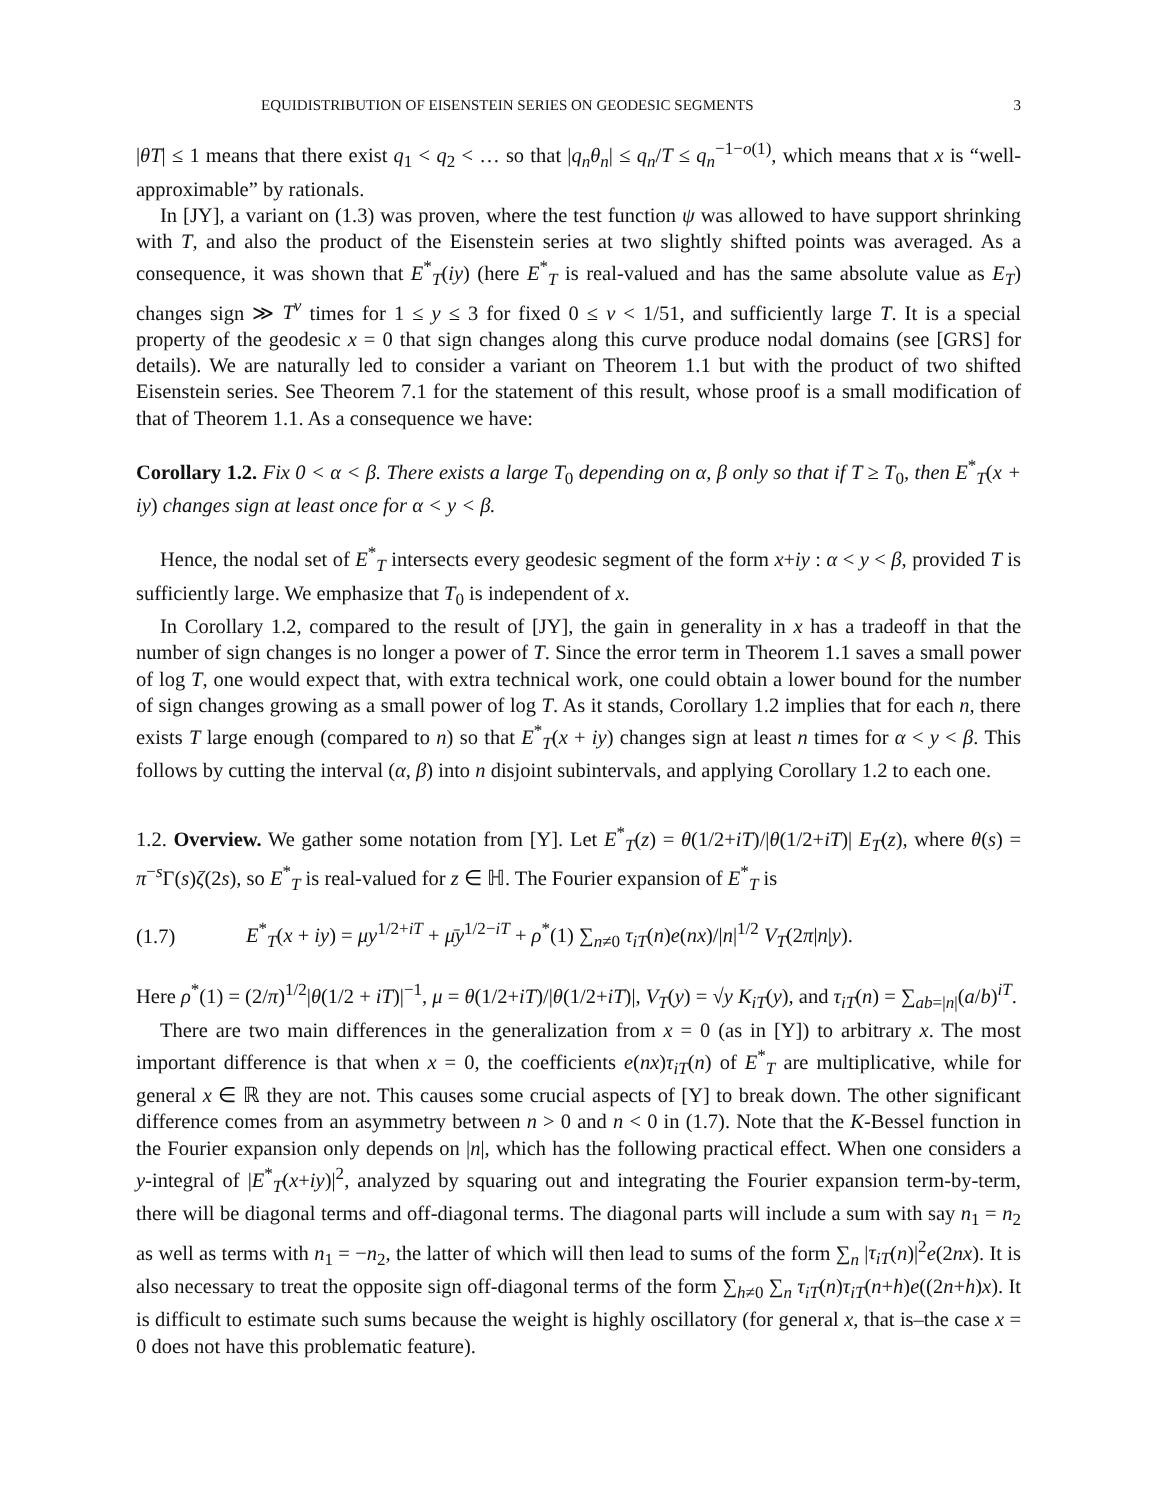EQUIDISTRIBUTION OF EISENSTEIN SERIES ON GEODESIC SEGMENTS 3
|θT| ≤ 1 means that there exist q<sub>1</sub> < q<sub>2</sub> < … so that |q<sub>n</sub>θ<sub>n</sub>| ≤ q<sub>n</sub>/T ≤ q<sub>n</sub><sup>−1−o(1)</sup>, which means that x is “well-approximable” by rationals.
In [JY], a variant on (1.3) was proven, where the test function ψ was allowed to have support shrinking with T, and also the product of the Eisenstein series at two slightly shifted points was averaged. As a consequence, it was shown that E<sup>*</sup><sub>T</sub>(iy) (here E<sup>*</sup><sub>T</sub> is real-valued and has the same absolute value as E<sub>T</sub>) changes sign ≫ T<sup>ν</sup> times for 1 ≤ y ≤ 3 for fixed 0 ≤ ν < 1/51, and sufficiently large T. It is a special property of the geodesic x = 0 that sign changes along this curve produce nodal domains (see [GRS] for details). We are naturally led to consider a variant on Theorem 1.1 but with the product of two shifted Eisenstein series. See Theorem 7.1 for the statement of this result, whose proof is a small modification of that of Theorem 1.1. As a consequence we have:
Corollary 1.2. Fix 0 < α < β. There exists a large T<sub>0</sub> depending on α, β only so that if T ≥ T<sub>0</sub>, then E<sup>*</sup><sub>T</sub>(x + iy) changes sign at least once for α < y < β.
Hence, the nodal set of E<sup>*</sup><sub>T</sub> intersects every geodesic segment of the form x+iy : α < y < β, provided T is sufficiently large. We emphasize that T<sub>0</sub> is independent of x.
In Corollary 1.2, compared to the result of [JY], the gain in generality in x has a tradeoff in that the number of sign changes is no longer a power of T. Since the error term in Theorem 1.1 saves a small power of log T, one would expect that, with extra technical work, one could obtain a lower bound for the number of sign changes growing as a small power of log T. As it stands, Corollary 1.2 implies that for each n, there exists T large enough (compared to n) so that E<sup>*</sup><sub>T</sub>(x + iy) changes sign at least n times for α < y < β. This follows by cutting the interval (α, β) into n disjoint subintervals, and applying Corollary 1.2 to each one.
1.2. Overview. We gather some notation from [Y]. Let E<sup>*</sup><sub>T</sub>(z) = θ(1/2+iT)/|θ(1/2+iT)| E<sub>T</sub>(z), where θ(s) = π<sup>−s</sup>Γ(s)ζ(2s), so E<sup>*</sup><sub>T</sub> is real-valued for z ∈ ℍ. The Fourier expansion of E<sup>*</sup><sub>T</sub> is
(1.7) E<sup>*</sup><sub>T</sub>(x + iy) = μy<sup>1/2+iT</sup> + μ̄y<sup>1/2−iT</sup> + ρ<sup>*</sup>(1) ∑<sub>n≠0</sub> τ<sub>iT</sub>(n)e(nx)/|n|<sup>1/2</sup> V<sub>T</sub>(2π|n|y).
Here ρ<sup>*</sup>(1) = (2/π)<sup>1/2</sup>|θ(1/2 + iT)|<sup>−1</sup>, μ = θ(1/2+iT)/|θ(1/2+iT)|, V<sub>T</sub>(y) = √y K<sub>iT</sub>(y), and τ<sub>iT</sub>(n) = ∑<sub>ab=|n|</sub>(a/b)<sup>iT</sup>.
There are two main differences in the generalization from x = 0 (as in [Y]) to arbitrary x. The most important difference is that when x = 0, the coefficients e(nx)τ<sub>iT</sub>(n) of E<sup>*</sup><sub>T</sub> are multiplicative, while for general x ∈ ℝ they are not. This causes some crucial aspects of [Y] to break down. The other significant difference comes from an asymmetry between n > 0 and n < 0 in (1.7). Note that the K-Bessel function in the Fourier expansion only depends on |n|, which has the following practical effect. When one considers a y-integral of |E<sup>*</sup><sub>T</sub>(x+iy)|<sup>2</sup>, analyzed by squaring out and integrating the Fourier expansion term-by-term, there will be diagonal terms and off-diagonal terms. The diagonal parts will include a sum with say n<sub>1</sub> = n<sub>2</sub> as well as terms with n<sub>1</sub> = −n<sub>2</sub>, the latter of which will then lead to sums of the form ∑<sub>n</sub> |τ<sub>iT</sub>(n)|<sup>2</sup>e(2nx). It is also necessary to treat the opposite sign off-diagonal terms of the form ∑<sub>h≠0</sub> ∑<sub>n</sub> τ<sub>iT</sub>(n)τ<sub>iT</sub>(n+h)e((2n+h)x). It is difficult to estimate such sums because the weight is highly oscillatory (for general x, that is–the case x = 0 does not have this problematic feature).